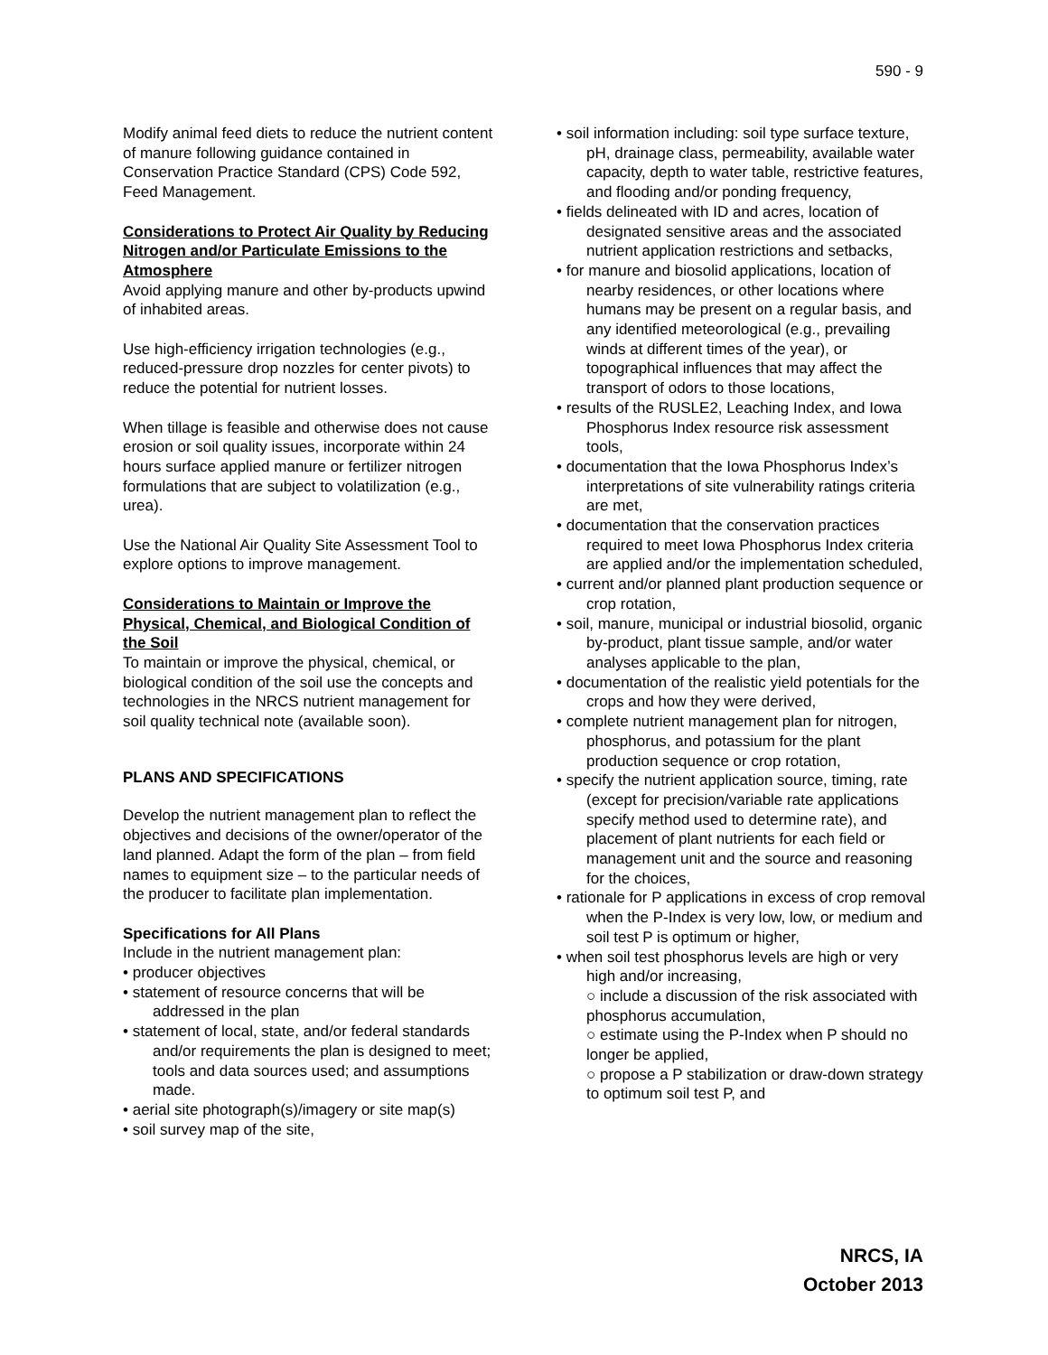590 - 9
Modify animal feed diets to reduce the nutrient content of manure following guidance contained in Conservation Practice Standard (CPS) Code 592, Feed Management.
Considerations to Protect Air Quality by Reducing Nitrogen and/or Particulate Emissions to the Atmosphere
Avoid applying manure and other by-products upwind of inhabited areas.
Use high-efficiency irrigation technologies (e.g., reduced-pressure drop nozzles for center pivots) to reduce the potential for nutrient losses.
When tillage is feasible and otherwise does not cause erosion or soil quality issues, incorporate within 24 hours surface applied manure or fertilizer nitrogen formulations that are subject to volatilization (e.g., urea).
Use the National Air Quality Site Assessment Tool to explore options to improve management.
Considerations to Maintain or Improve the Physical, Chemical, and Biological Condition of the Soil
To maintain or improve the physical, chemical, or biological condition of the soil use the concepts and technologies in the NRCS nutrient management for soil quality technical note (available soon).
PLANS AND SPECIFICATIONS
Develop the nutrient management plan to reflect the objectives and decisions of the owner/operator of the land planned. Adapt the form of the plan – from field names to equipment size – to the particular needs of the producer to facilitate plan implementation.
Specifications for All Plans
Include in the nutrient management plan:
• producer objectives
• statement of resource concerns that will be addressed in the plan
• statement of local, state, and/or federal standards and/or requirements the plan is designed to meet; tools and data sources used; and assumptions made.
• aerial site photograph(s)/imagery or site map(s)
• soil survey map of the site,
• soil information including: soil type surface texture, pH, drainage class, permeability, available water capacity, depth to water table, restrictive features, and flooding and/or ponding frequency,
• fields delineated with ID and acres, location of designated sensitive areas and the associated nutrient application restrictions and setbacks,
• for manure and biosolid applications, location of nearby residences, or other locations where humans may be present on a regular basis, and any identified meteorological (e.g., prevailing winds at different times of the year), or topographical influences that may affect the transport of odors to those locations,
• results of the RUSLE2, Leaching Index, and Iowa Phosphorus Index resource risk assessment tools,
• documentation that the Iowa Phosphorus Index’s interpretations of site vulnerability ratings criteria are met,
• documentation that the conservation practices required to meet Iowa Phosphorus Index criteria are applied and/or the implementation scheduled,
• current and/or planned plant production sequence or crop rotation,
• soil, manure, municipal or industrial biosolid, organic by-product, plant tissue sample, and/or water analyses applicable to the plan,
• documentation of the realistic yield potentials for the crops and how they were derived,
• complete nutrient management plan for nitrogen, phosphorus, and potassium for the plant production sequence or crop rotation,
• specify the nutrient application source, timing, rate (except for precision/variable rate applications specify method used to determine rate), and placement of plant nutrients for each field or management unit and the source and reasoning for the choices,
• rationale for P applications in excess of crop removal when the P-Index is very low, low, or medium and soil test P is optimum or higher,
• when soil test phosphorus levels are high or very high and/or increasing,
○ include a discussion of the risk associated with phosphorus accumulation,
○ estimate using the P-Index when P should no longer be applied,
○ propose a P stabilization or draw-down strategy to optimum soil test P, and
NRCS, IA
October 2013